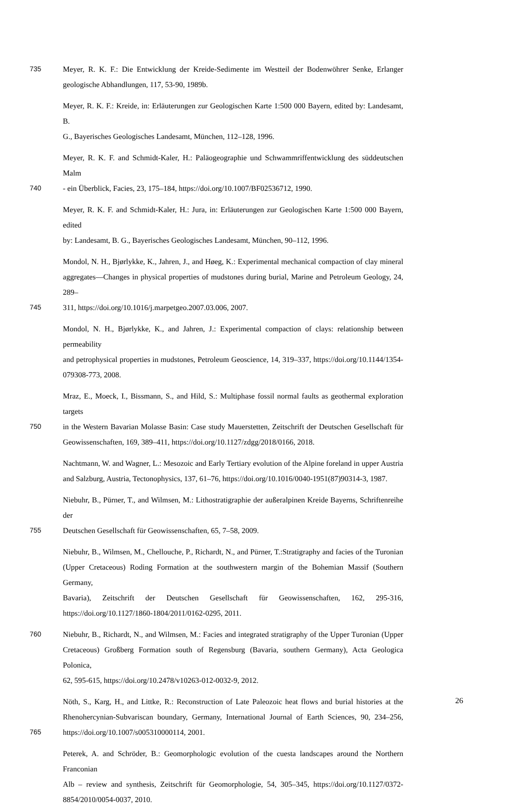735 Meyer, R. K. F.: Die Entwicklung der Kreide-Sedimente im Westteil der Bodenwöhrer Senke, Erlanger
geologische Abhandlungen, 117, 53-90, 1989b.
Meyer, R. K. F.: Kreide, in: Erläuterungen zur Geologischen Karte 1:500 000 Bayern, edited by: Landesamt, B.
G., Bayerisches Geologisches Landesamt, München, 112–128, 1996.
Meyer, R. K. F. and Schmidt-Kaler, H.: Paläogeographie und Schwammriffentwicklung des süddeutschen Malm
740 - ein Überblick, Facies, 23, 175–184, https://doi.org/10.1007/BF02536712, 1990.
Meyer, R. K. F. and Schmidt-Kaler, H.: Jura, in: Erläuterungen zur Geologischen Karte 1:500 000 Bayern, edited
by: Landesamt, B. G., Bayerisches Geologisches Landesamt, München, 90–112, 1996.
Mondol, N. H., Bjørlykke, K., Jahren, J., and Høeg, K.: Experimental mechanical compaction of clay mineral
aggregates—Changes in physical properties of mudstones during burial, Marine and Petroleum Geology, 24, 289–
745 311, https://doi.org/10.1016/j.marpetgeo.2007.03.006, 2007.
Mondol, N. H., Bjørlykke, K., and Jahren, J.: Experimental compaction of clays: relationship between permeability
and petrophysical properties in mudstones, Petroleum Geoscience, 14, 319–337, https://doi.org/10.1144/1354-
079308-773, 2008.
Mraz, E., Moeck, I., Bissmann, S., and Hild, S.: Multiphase fossil normal faults as geothermal exploration targets
750 in the Western Bavarian Molasse Basin: Case study Mauerstetten, Zeitschrift der Deutschen Gesellschaft für
Geowissenschaften, 169, 389–411, https://doi.org/10.1127/zdgg/2018/0166, 2018.
Nachtmann, W. and Wagner, L.: Mesozoic and Early Tertiary evolution of the Alpine foreland in upper Austria
and Salzburg, Austria, Tectonophysics, 137, 61–76, https://doi.org/10.1016/0040-1951(87)90314-3, 1987.
Niebuhr, B., Pürner, T., and Wilmsen, M.: Lithostratigraphie der außeralpinen Kreide Bayerns, Schriftenreihe der
755 Deutschen Gesellschaft für Geowissenschaften, 65, 7–58, 2009.
Niebuhr, B., Wilmsen, M., Chellouche, P., Richardt, N., and Pürner, T.:Stratigraphy and facies of the Turonian
(Upper Cretaceous) Roding Formation at the southwestern margin of the Bohemian Massif (Southern Germany,
Bavaria), Zeitschrift der Deutschen Gesellschaft für Geowissenschaften, 162, 295-316,
https://doi.org/10.1127/1860-1804/2011/0162-0295, 2011.
760 Niebuhr, B., Richardt, N., and Wilmsen, M.: Facies and integrated stratigraphy of the Upper Turonian (Upper
Cretaceous) Großberg Formation south of Regensburg (Bavaria, southern Germany), Acta Geologica Polonica,
62, 595-615, https://doi.org/10.2478/v10263-012-0032-9, 2012.
Nöth, S., Karg, H., and Littke, R.: Reconstruction of Late Paleozoic heat flows and burial histories at the
Rhenohercynian-Subvariscan boundary, Germany, International Journal of Earth Sciences, 90, 234–256,
765 https://doi.org/10.1007/s005310000114, 2001.
Peterek, A. and Schröder, B.: Geomorphologic evolution of the cuesta landscapes around the Northern Franconian
Alb – review and synthesis, Zeitschrift für Geomorphologie, 54, 305–345, https://doi.org/10.1127/0372-
8854/2010/0054-0037, 2010.
26